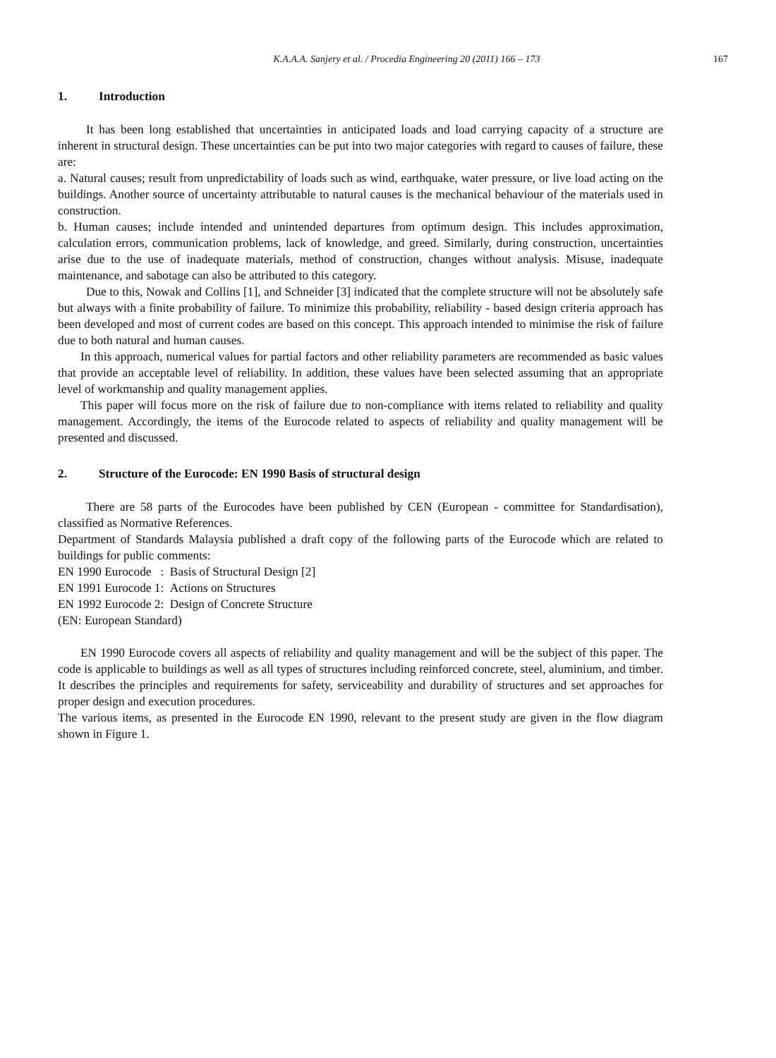K.A.A.A. Sanjery et al. / Procedia Engineering 20 (2011) 166 – 173 167
1. Introduction
It has been long established that uncertainties in anticipated loads and load carrying capacity of a structure are inherent in structural design. These uncertainties can be put into two major categories with regard to causes of failure, these are:
a. Natural causes; result from unpredictability of loads such as wind, earthquake, water pressure, or live load acting on the buildings. Another source of uncertainty attributable to natural causes is the mechanical behaviour of the materials used in construction.
b. Human causes; include intended and unintended departures from optimum design. This includes approximation, calculation errors, communication problems, lack of knowledge, and greed. Similarly, during construction, uncertainties arise due to the use of inadequate materials, method of construction, changes without analysis. Misuse, inadequate maintenance, and sabotage can also be attributed to this category.
Due to this, Nowak and Collins [1], and Schneider [3] indicated that the complete structure will not be absolutely safe but always with a finite probability of failure. To minimize this probability, reliability - based design criteria approach has been developed and most of current codes are based on this concept. This approach intended to minimise the risk of failure due to both natural and human causes.
In this approach, numerical values for partial factors and other reliability parameters are recommended as basic values that provide an acceptable level of reliability. In addition, these values have been selected assuming that an appropriate level of workmanship and quality management applies.
This paper will focus more on the risk of failure due to non-compliance with items related to reliability and quality management. Accordingly, the items of the Eurocode related to aspects of reliability and quality management will be presented and discussed.
2. Structure of the Eurocode: EN 1990 Basis of structural design
There are 58 parts of the Eurocodes have been published by CEN (European - committee for Standardisation), classified as Normative References.
Department of Standards Malaysia published a draft copy of the following parts of the Eurocode which are related to buildings for public comments:
EN 1990 Eurocode : Basis of Structural Design [2]
EN 1991 Eurocode 1: Actions on Structures
EN 1992 Eurocode 2: Design of Concrete Structure
(EN: European Standard)
EN 1990 Eurocode covers all aspects of reliability and quality management and will be the subject of this paper. The code is applicable to buildings as well as all types of structures including reinforced concrete, steel, aluminium, and timber. It describes the principles and requirements for safety, serviceability and durability of structures and set approaches for proper design and execution procedures.
The various items, as presented in the Eurocode EN 1990, relevant to the present study are given in the flow diagram shown in Figure 1.